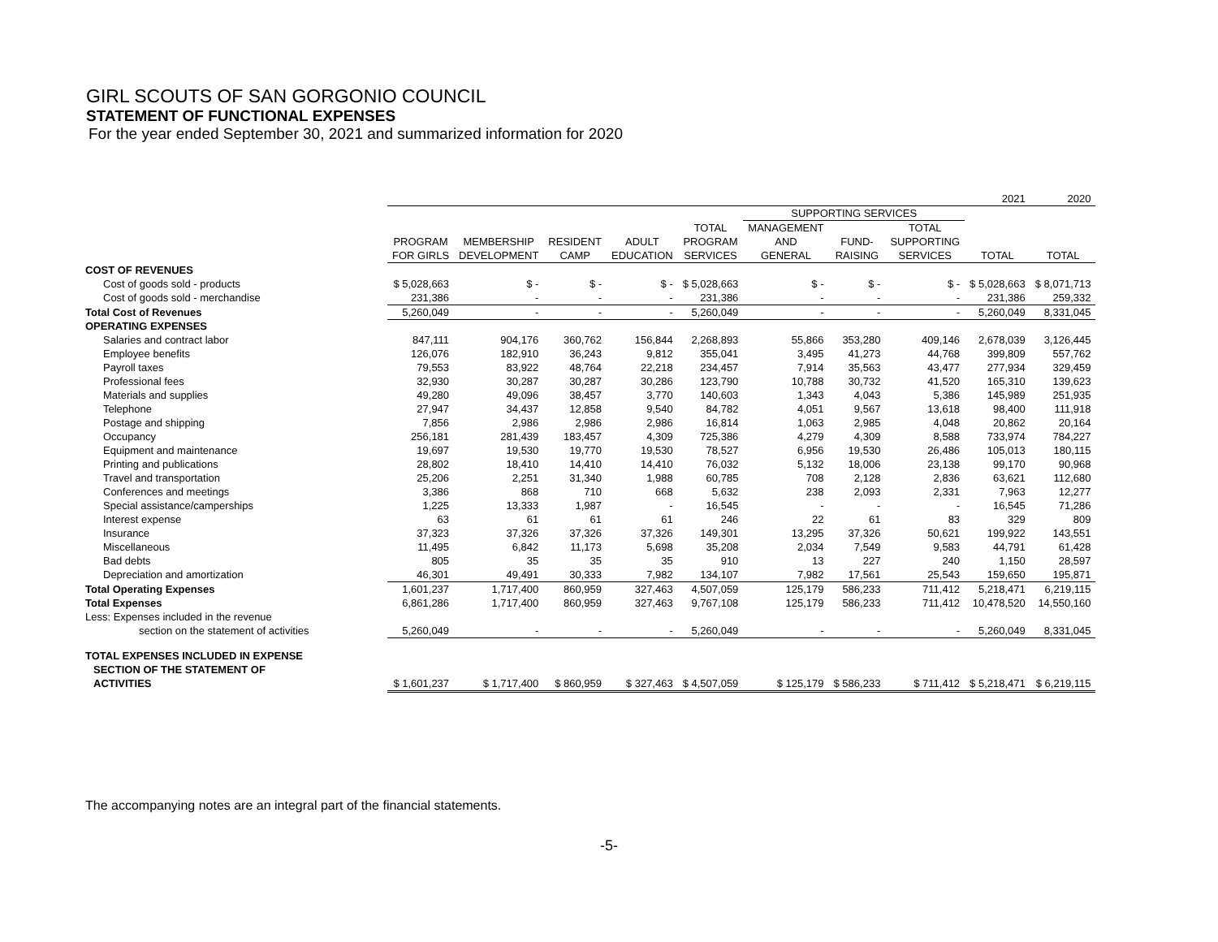GIRL SCOUTS OF SAN GORGONIO COUNCIL
STATEMENT OF FUNCTIONAL EXPENSES
For the year ended September 30, 2021 and summarized information for 2020
| | 2021 | | | | | | | | | 2020 |
| --- | --- | --- | --- | --- | --- | --- | --- | --- | --- | --- |
| | | | | | | SUPPORTING SERVICES | | | | |
| | | | | | TOTAL | MANAGEMENT | | TOTAL | | |
| | PROGRAM | MEMBERSHIP | RESIDENT | ADULT | PROGRAM | AND | FUND- | SUPPORTING | | |
| | FOR GIRLS | DEVELOPMENT | CAMP | EDUCATION | SERVICES | GENERAL | RAISING | SERVICES | TOTAL | TOTAL |
| COST OF REVENUES | | | | | | | | | | |
| Cost of goods sold - products | $ 5,028,663 | $ - | $ - | $ - | $ 5,028,663 | $ - | $ - | $ - | $ 5,028,663 | $ 8,071,713 |
| Cost of goods sold - merchandise | 231,386 | - | - | - | 231,386 | - | - | - | 231,386 | 259,332 |
| Total Cost of Revenues | 5,260,049 | - | - | - | 5,260,049 | - | - | - | 5,260,049 | 8,331,045 |
| OPERATING EXPENSES | | | | | | | | | | |
| Salaries and contract labor | 847,111 | 904,176 | 360,762 | 156,844 | 2,268,893 | 55,866 | 353,280 | 409,146 | 2,678,039 | 3,126,445 |
| Employee benefits | 126,076 | 182,910 | 36,243 | 9,812 | 355,041 | 3,495 | 41,273 | 44,768 | 399,809 | 557,762 |
| Payroll taxes | 79,553 | 83,922 | 48,764 | 22,218 | 234,457 | 7,914 | 35,563 | 43,477 | 277,934 | 329,459 |
| Professional fees | 32,930 | 30,287 | 30,287 | 30,286 | 123,790 | 10,788 | 30,732 | 41,520 | 165,310 | 139,623 |
| Materials and supplies | 49,280 | 49,096 | 38,457 | 3,770 | 140,603 | 1,343 | 4,043 | 5,386 | 145,989 | 251,935 |
| Telephone | 27,947 | 34,437 | 12,858 | 9,540 | 84,782 | 4,051 | 9,567 | 13,618 | 98,400 | 111,918 |
| Postage and shipping | 7,856 | 2,986 | 2,986 | 2,986 | 16,814 | 1,063 | 2,985 | 4,048 | 20,862 | 20,164 |
| Occupancy | 256,181 | 281,439 | 183,457 | 4,309 | 725,386 | 4,279 | 4,309 | 8,588 | 733,974 | 784,227 |
| Equipment and maintenance | 19,697 | 19,530 | 19,770 | 19,530 | 78,527 | 6,956 | 19,530 | 26,486 | 105,013 | 180,115 |
| Printing and publications | 28,802 | 18,410 | 14,410 | 14,410 | 76,032 | 5,132 | 18,006 | 23,138 | 99,170 | 90,968 |
| Travel and transportation | 25,206 | 2,251 | 31,340 | 1,988 | 60,785 | 708 | 2,128 | 2,836 | 63,621 | 112,680 |
| Conferences and meetings | 3,386 | 868 | 710 | 668 | 5,632 | 238 | 2,093 | 2,331 | 7,963 | 12,277 |
| Special assistance/camperships | 1,225 | 13,333 | 1,987 | - | 16,545 | - | - | - | 16,545 | 71,286 |
| Interest expense | 63 | 61 | 61 | 61 | 246 | 22 | 61 | 83 | 329 | 809 |
| Insurance | 37,323 | 37,326 | 37,326 | 37,326 | 149,301 | 13,295 | 37,326 | 50,621 | 199,922 | 143,551 |
| Miscellaneous | 11,495 | 6,842 | 11,173 | 5,698 | 35,208 | 2,034 | 7,549 | 9,583 | 44,791 | 61,428 |
| Bad debts | 805 | 35 | 35 | 35 | 910 | 13 | 227 | 240 | 1,150 | 28,597 |
| Depreciation and amortization | 46,301 | 49,491 | 30,333 | 7,982 | 134,107 | 7,982 | 17,561 | 25,543 | 159,650 | 195,871 |
| Total Operating Expenses | 1,601,237 | 1,717,400 | 860,959 | 327,463 | 4,507,059 | 125,179 | 586,233 | 711,412 | 5,218,471 | 6,219,115 |
| Total Expenses | 6,861,286 | 1,717,400 | 860,959 | 327,463 | 9,767,108 | 125,179 | 586,233 | 711,412 | 10,478,520 | 14,550,160 |
| Less: Expenses included in the revenue | | | | | | | | | | |
| section on the statement of activities | 5,260,049 | - | - | - | 5,260,049 | - | - | - | 5,260,049 | 8,331,045 |
| TOTAL EXPENSES INCLUDED IN EXPENSE | | | | | | | | | | |
| SECTION OF THE STATEMENT OF | | | | | | | | | | |
| ACTIVITIES | $ 1,601,237 | $ 1,717,400 | $ 860,959 | $ 327,463 | $ 4,507,059 | $ 125,179 | $ 586,233 | $ 711,412 | $ 5,218,471 | $ 6,219,115 |
The accompanying notes are an integral part of the financial statements.
-5-